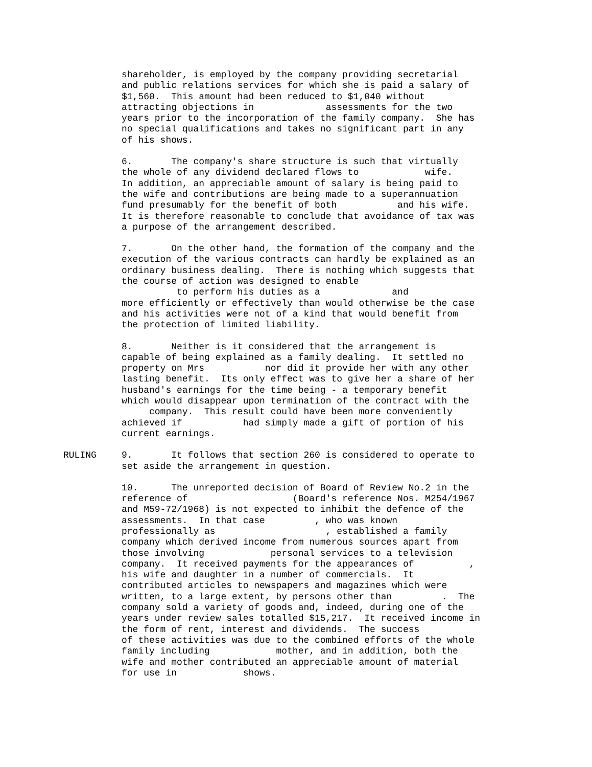shareholder, is employed by the company providing secretarial and public relations services for which she is paid a salary of $1,560. This amount had been reduced to $1,040 without attracting objections in assessments for the two years prior to the incorporation of the family company. She has no special qualifications and takes no significant part in any of his shows.
6. The company's share structure is such that virtually the whole of any dividend declared flows to wife. In addition, an appreciable amount of salary is being paid to the wife and contributions are being made to a superannuation fund presumably for the benefit of both and his wife. It is therefore reasonable to conclude that avoidance of tax was a purpose of the arrangement described.
7. On the other hand, the formation of the company and the execution of the various contracts can hardly be explained as an ordinary business dealing. There is nothing which suggests that the course of action was designed to enable to perform his duties as a and more efficiently or effectively than would otherwise be the case and his activities were not of a kind that would benefit from the protection of limited liability.
8. Neither is it considered that the arrangement is capable of being explained as a family dealing. It settled no property on Mrs nor did it provide her with any other lasting benefit. Its only effect was to give her a share of her husband's earnings for the time being - a temporary benefit which would disappear upon termination of the contract with the company. This result could have been more conveniently achieved if had simply made a gift of portion of his current earnings.
RULING
9. It follows that section 260 is considered to operate to set aside the arrangement in question.
10. The unreported decision of Board of Review No.2 in the reference of (Board's reference Nos. M254/1967 and M59-72/1968) is not expected to inhibit the defence of the assessments. In that case , who was known professionally as , established a family company which derived income from numerous sources apart from those involving personal services to a television company. It received payments for the appearances of , his wife and daughter in a number of commercials. It contributed articles to newspapers and magazines which were written, to a large extent, by persons other than . The company sold a variety of goods and, indeed, during one of the years under review sales totalled $15,217. It received income in the form of rent, interest and dividends. The success of these activities was due to the combined efforts of the whole family including mother, and in addition, both the wife and mother contributed an appreciable amount of material for use in shows.